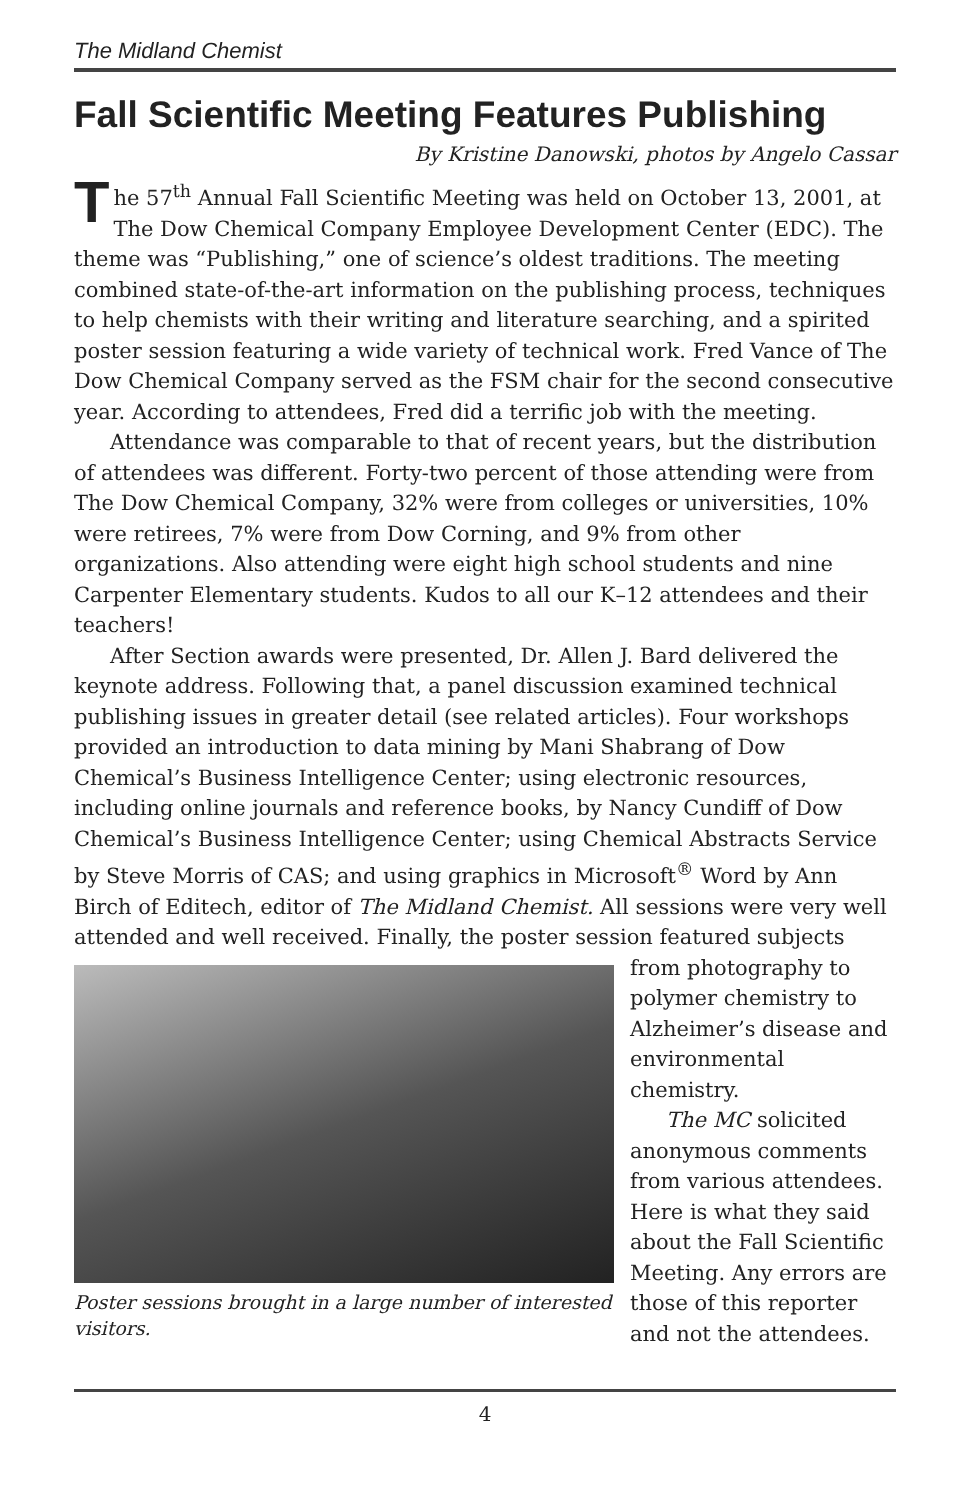The Midland Chemist
Fall Scientific Meeting Features Publishing
By Kristine Danowski, photos by Angelo Cassar
The 57<sup>th</sup> Annual Fall Scientific Meeting was held on October 13, 2001, at The Dow Chemical Company Employee Development Center (EDC). The theme was “Publishing,” one of science’s oldest traditions. The meeting combined state-of-the-art information on the publishing process, techniques to help chemists with their writing and literature searching, and a spirited poster session featuring a wide variety of technical work. Fred Vance of The Dow Chemical Company served as the FSM chair for the second consecutive year. According to attendees, Fred did a terrific job with the meeting.
Attendance was comparable to that of recent years, but the distribution of attendees was different. Forty-two percent of those attending were from The Dow Chemical Company, 32% were from colleges or universities, 10% were retirees, 7% were from Dow Corning, and 9% from other organizations. Also attending were eight high school students and nine Carpenter Elementary students. Kudos to all our K–12 attendees and their teachers!
After Section awards were presented, Dr. Allen J. Bard delivered the keynote address. Following that, a panel discussion examined technical publishing issues in greater detail (see related articles). Four workshops provided an introduction to data mining by Mani Shabrang of Dow Chemical’s Business Intelligence Center; using electronic resources, including online journals and reference books, by Nancy Cundiff of Dow Chemical’s Business Intelligence Center; using Chemical Abstracts Service by Steve Morris of CAS; and using graphics in Microsoft<sup>®</sup> Word by Ann Birch of Editech, editor of The Midland Chemist. All sessions were very well attended and well received. Finally, the poster session featured Poster sessions brought in a large number of interested visitors. subjects from photography to polymer chemistry to Alzheimer’s disease and environmental chemistry.
The MC solicited anonymous comments from various attendees. Here is what they said about the Fall Scientific Meeting. Any errors are those of this reporter and not the attendees.
4